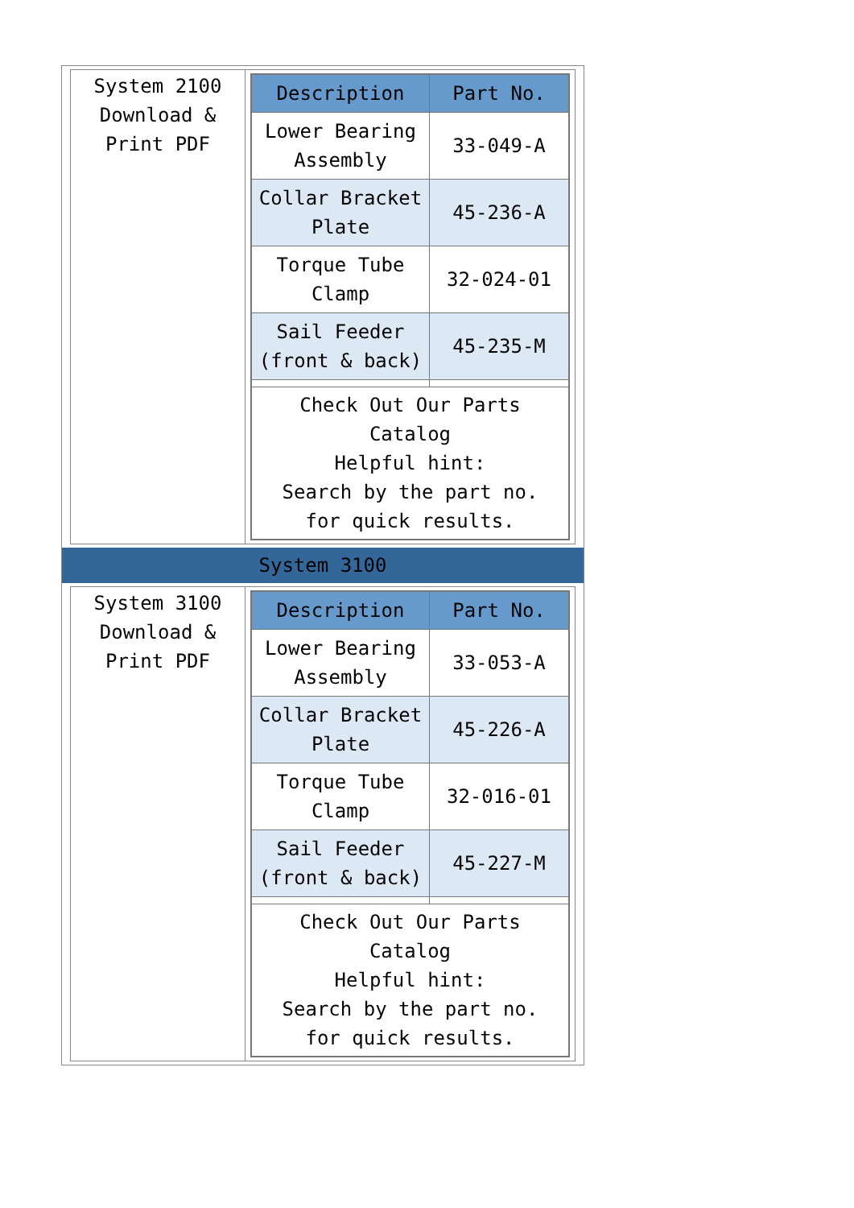System 2100
Download &
Print PDF
| Description | Part No. |
| --- | --- |
| Lower Bearing Assembly | 33-049-A |
| Collar Bracket Plate | 45-236-A |
| Torque Tube Clamp | 32-024-01 |
| Sail Feeder (front & back) | 45-235-M |
| Check Out Our Parts Catalog Helpful hint: Search by the part no. for quick results. | |
System 3100
System 3100
Download &
Print PDF
| Description | Part No. |
| --- | --- |
| Lower Bearing Assembly | 33-053-A |
| Collar Bracket Plate | 45-226-A |
| Torque Tube Clamp | 32-016-01 |
| Sail Feeder (front & back) | 45-227-M |
| Check Out Our Parts Catalog Helpful hint: Search by the part no. for quick results. | |